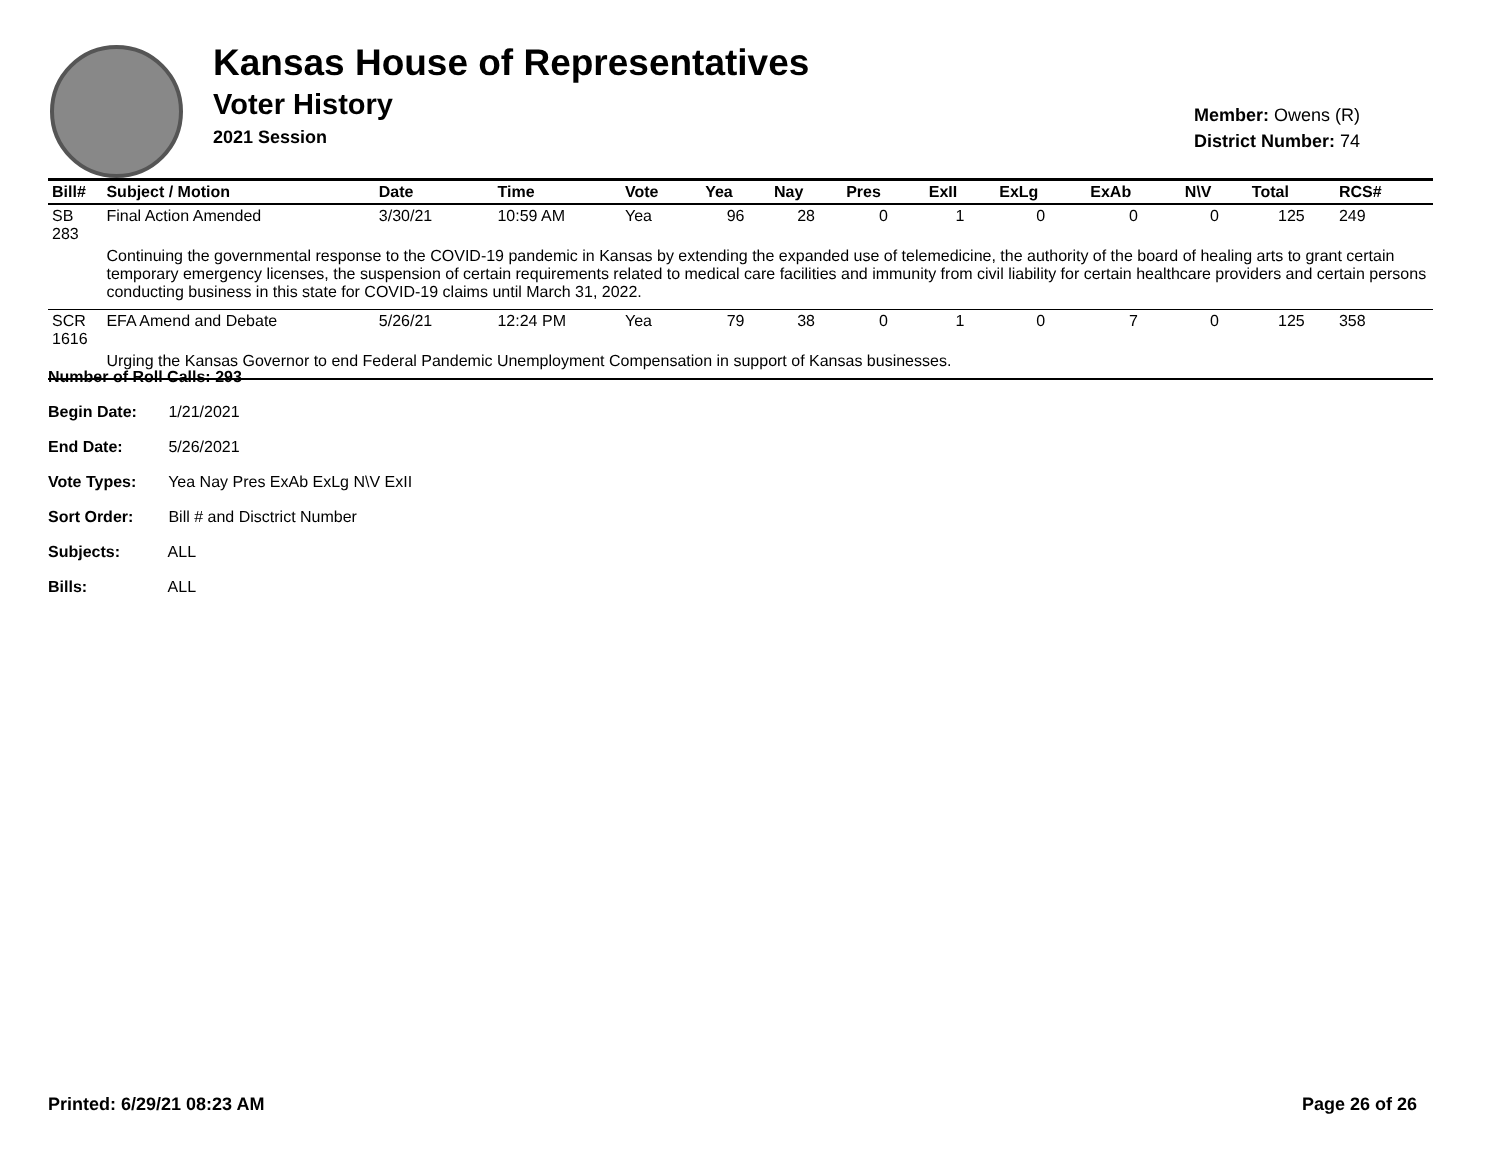Kansas House of Representatives
Voter History
2021 Session
Member: Owens (R)
District Number: 74
| Bill# | Subject / Motion | Date | Time | Vote | Yea | Nay | Pres | ExII | ExLg | ExAb | N\V | Total | RCS# |
| --- | --- | --- | --- | --- | --- | --- | --- | --- | --- | --- | --- | --- | --- |
| SB 283 | Final Action Amended | 3/30/21 | 10:59 AM | Yea | 96 | 28 | 0 | 1 | 0 | 0 | 0 | 125 | 249 |
| | Continuing the governmental response to the COVID-19 pandemic in Kansas by extending the expanded use of telemedicine, the authority of the board of healing arts to grant certain temporary emergency licenses, the suspension of certain requirements related to medical care facilities and immunity from civil liability for certain healthcare providers and certain persons conducting business in this state for COVID-19 claims until March 31, 2022. | | | | | | | | | | | | |
| SCR 1616 | EFA Amend and Debate | 5/26/21 | 12:24 PM | Yea | 79 | 38 | 0 | 1 | 0 | 7 | 0 | 125 | 358 |
| | Urging the Kansas Governor to end Federal Pandemic Unemployment Compensation in support of Kansas businesses. | | | | | | | | | | | | |
Number of Roll Calls: 293
Begin Date: 1/21/2021
End Date: 5/26/2021
Vote Types: Yea Nay Pres ExAb ExLg N\V ExII
Sort Order: Bill # and Disctrict Number
Subjects: ALL
Bills: ALL
Printed: 6/29/21 08:23 AM Page 26 of 26